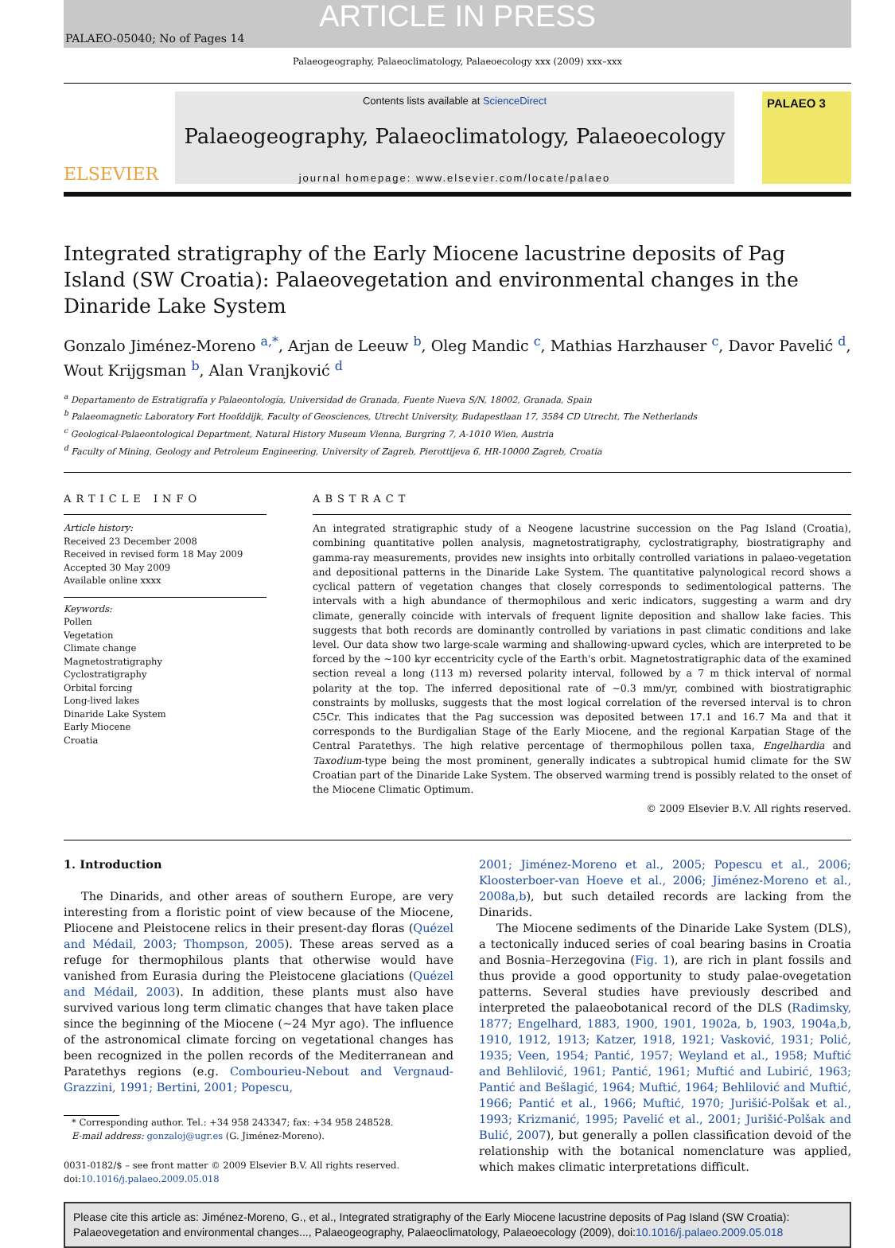ARTICLE IN PRESS
PALAEO-05040; No of Pages 14
Palaeogeography, Palaeoclimatology, Palaeoecology xxx (2009) xxx–xxx
ELSEVIER
Contents lists available at ScienceDirect
Palaeogeography, Palaeoclimatology, Palaeoecology
journal homepage: www.elsevier.com/locate/palaeo
PALAEO 3
Integrated stratigraphy of the Early Miocene lacustrine deposits of Pag Island (SW Croatia): Palaeovegetation and environmental changes in the Dinaride Lake System
Gonzalo Jiménez-Moreno <sup>a,*</sup>, Arjan de Leeuw <sup>b</sup>, Oleg Mandic <sup>c</sup>, Mathias Harzhauser <sup>c</sup>, Davor Pavelić <sup>d</sup>, Wout Krijgsman <sup>b</sup>, Alan Vranjković <sup>d</sup>
<sup>a</sup> Departamento de Estratigrafía y Palaeontología, Universidad de Granada, Fuente Nueva S/N, 18002, Granada, Spain
<sup>b</sup> Palaeomagnetic Laboratory Fort Hoofddijk, Faculty of Geosciences, Utrecht University, Budapestlaan 17, 3584 CD Utrecht, The Netherlands
<sup>c</sup> Geological-Palaeontological Department, Natural History Museum Vienna, Burgring 7, A-1010 Wien, Austria
<sup>d</sup> Faculty of Mining, Geology and Petroleum Engineering, University of Zagreb, Pierottijeva 6, HR-10000 Zagreb, Croatia
ARTICLE INFO
Article history:
Received 23 December 2008
Received in revised form 18 May 2009
Accepted 30 May 2009
Available online xxxx
Keywords:
Pollen
Vegetation
Climate change
Magnetostratigraphy
Cyclostratigraphy
Orbital forcing
Long-lived lakes
Dinaride Lake System
Early Miocene
Croatia
ABSTRACT
An integrated stratigraphic study of a Neogene lacustrine succession on the Pag Island (Croatia), combining quantitative pollen analysis, magnetostratigraphy, cyclostratigraphy, biostratigraphy and gamma-ray measurements, provides new insights into orbitally controlled variations in palaeo-vegetation and depositional patterns in the Dinaride Lake System. The quantitative palynological record shows a cyclical pattern of vegetation changes that closely corresponds to sedimentological patterns. The intervals with a high abundance of thermophilous and xeric indicators, suggesting a warm and dry climate, generally coincide with intervals of frequent lignite deposition and shallow lake facies. This suggests that both records are dominantly controlled by variations in past climatic conditions and lake level. Our data show two large-scale warming and shallowing-upward cycles, which are interpreted to be forced by the ~100 kyr eccentricity cycle of the Earth's orbit. Magnetostratigraphic data of the examined section reveal a long (113 m) reversed polarity interval, followed by a 7 m thick interval of normal polarity at the top. The inferred depositional rate of ~0.3 mm/yr, combined with biostratigraphic constraints by mollusks, suggests that the most logical correlation of the reversed interval is to chron C5Cr. This indicates that the Pag succession was deposited between 17.1 and 16.7 Ma and that it corresponds to the Burdigalian Stage of the Early Miocene, and the regional Karpatian Stage of the Central Paratethys. The high relative percentage of thermophilous pollen taxa, Engelhardia and Taxodium-type being the most prominent, generally indicates a subtropical humid climate for the SW Croatian part of the Dinaride Lake System. The observed warming trend is possibly related to the onset of the Miocene Climatic Optimum.
© 2009 Elsevier B.V. All rights reserved.
1. Introduction
The Dinarids, and other areas of southern Europe, are very interesting from a floristic point of view because of the Miocene, Pliocene and Pleistocene relics in their present-day floras (Quézel and Médail, 2003; Thompson, 2005). These areas served as a refuge for thermophilous plants that otherwise would have vanished from Eurasia during the Pleistocene glaciations (Quézel and Médail, 2003). In addition, these plants must also have survived various long term climatic changes that have taken place since the beginning of the Miocene (~24 Myr ago). The influence of the astronomical climate forcing on vegetational changes has been recognized in the pollen records of the Mediterranean and Paratethys regions (e.g. Combourieu-Nebout and Vergnaud-Grazzini, 1991; Bertini, 2001; Popescu,
* Corresponding author. Tel.: +34 958 243347; fax: +34 958 248528.
E-mail address: gonzaloj@ugr.es (G. Jiménez-Moreno).
0031-0182/$ – see front matter © 2009 Elsevier B.V. All rights reserved.
doi:10.1016/j.palaeo.2009.05.018
2001; Jiménez-Moreno et al., 2005; Popescu et al., 2006; Kloosterboer-van Hoeve et al., 2006; Jiménez-Moreno et al., 2008a,b), but such detailed records are lacking from the Dinarids.
The Miocene sediments of the Dinaride Lake System (DLS), a tectonically induced series of coal bearing basins in Croatia and Bosnia–Herzegovina (Fig. 1), are rich in plant fossils and thus provide a good opportunity to study palae-ovegetation patterns. Several studies have previously described and interpreted the palaeobotanical record of the DLS (Radimsky, 1877; Engelhard, 1883, 1900, 1901, 1902a, b, 1903, 1904a,b, 1910, 1912, 1913; Katzer, 1918, 1921; Vasković, 1931; Polić, 1935; Veen, 1954; Pantić, 1957; Weyland et al., 1958; Muftić and Behlilović, 1961; Pantić, 1961; Muftić and Lubirić, 1963; Pantić and Bešlagić, 1964; Muftić, 1964; Behlilović and Muftić, 1966; Pantić et al., 1966; Muftić, 1970; Jurišić-Polšak et al., 1993; Krizmanić, 1995; Pavelić et al., 2001; Jurišić-Polšak and Bulić, 2007), but generally a pollen classification devoid of the relationship with the botanical nomenclature was applied, which makes climatic interpretations difficult.
Please cite this article as: Jiménez-Moreno, G., et al., Integrated stratigraphy of the Early Miocene lacustrine deposits of Pag Island (SW Croatia): Palaeovegetation and environmental changes..., Palaeogeography, Palaeoclimatology, Palaeoecology (2009), doi:10.1016/j.palaeo.2009.05.018